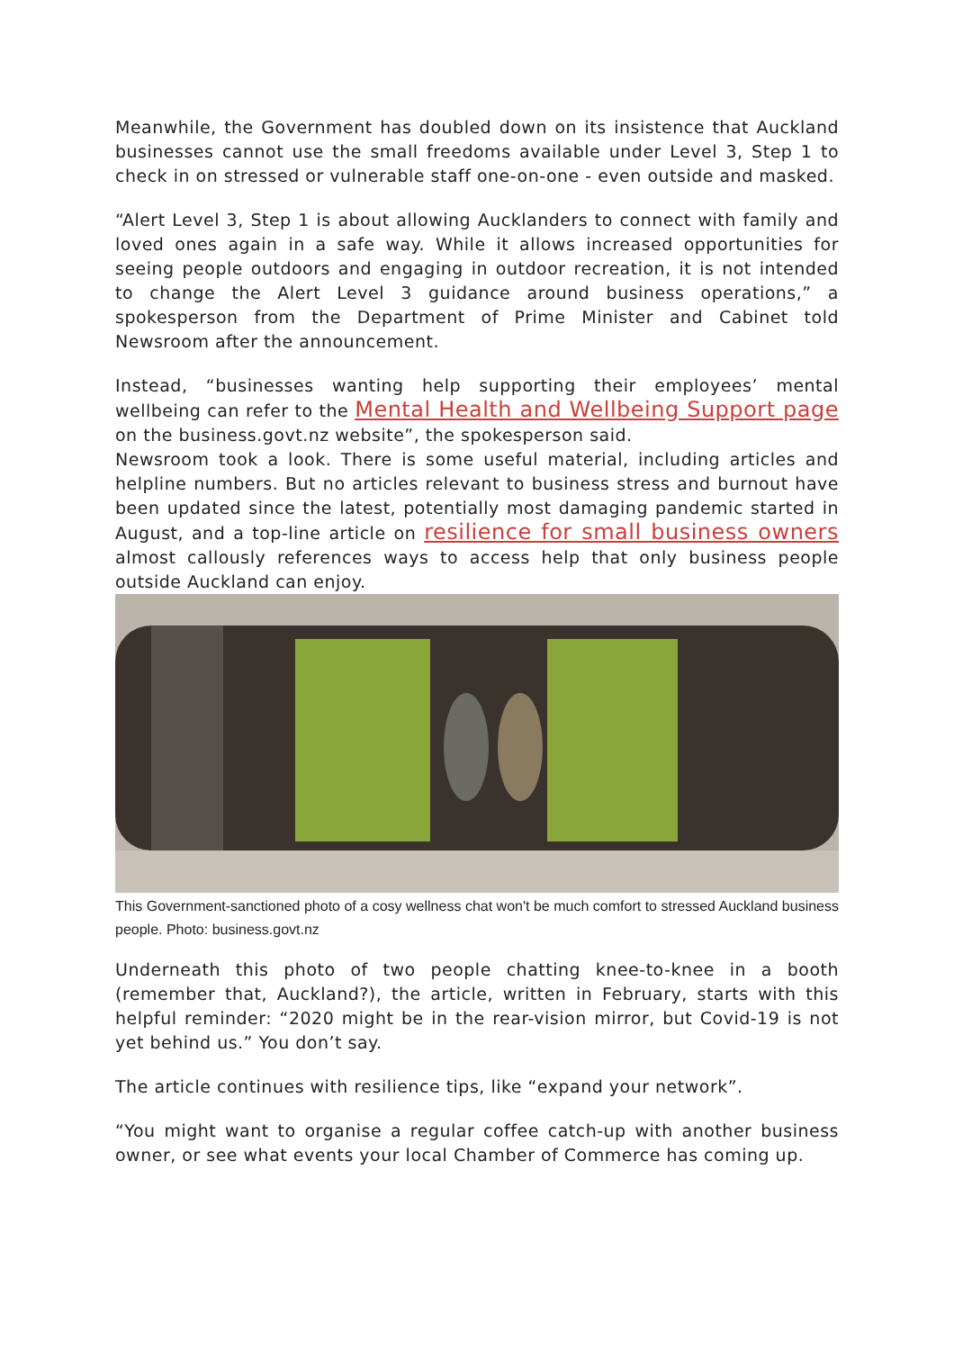Meanwhile, the Government has doubled down on its insistence that Auckland businesses cannot use the small freedoms available under Level 3, Step 1 to check in on stressed or vulnerable staff one-on-one - even outside and masked.
“Alert Level 3, Step 1 is about allowing Aucklanders to connect with family and loved ones again in a safe way. While it allows increased opportunities for seeing people outdoors and engaging in outdoor recreation, it is not intended to change the Alert Level 3 guidance around business operations,” a spokesperson from the Department of Prime Minister and Cabinet told Newsroom after the announcement.
Instead, “businesses wanting help supporting their employees’ mental wellbeing can refer to the Mental Health and Wellbeing Support page on the business.govt.nz website”, the spokesperson said.
Newsroom took a look. There is some useful material, including articles and helpline numbers. But no articles relevant to business stress and burnout have been updated since the latest, potentially most damaging pandemic started in August, and a top-line article on resilience for small business owners almost callously references ways to access help that only business people outside Auckland can enjoy.
This Government-sanctioned photo of a cosy wellness chat won't be much comfort to stressed Auckland business people. Photo: business.govt.nz
Underneath this photo of two people chatting knee-to-knee in a booth (remember that, Auckland?), the article, written in February, starts with this helpful reminder: “2020 might be in the rear-vision mirror, but Covid-19 is not yet behind us.” You don’t say.
The article continues with resilience tips, like “expand your network”.
“You might want to organise a regular coffee catch-up with another business owner, or see what events your local Chamber of Commerce has coming up.